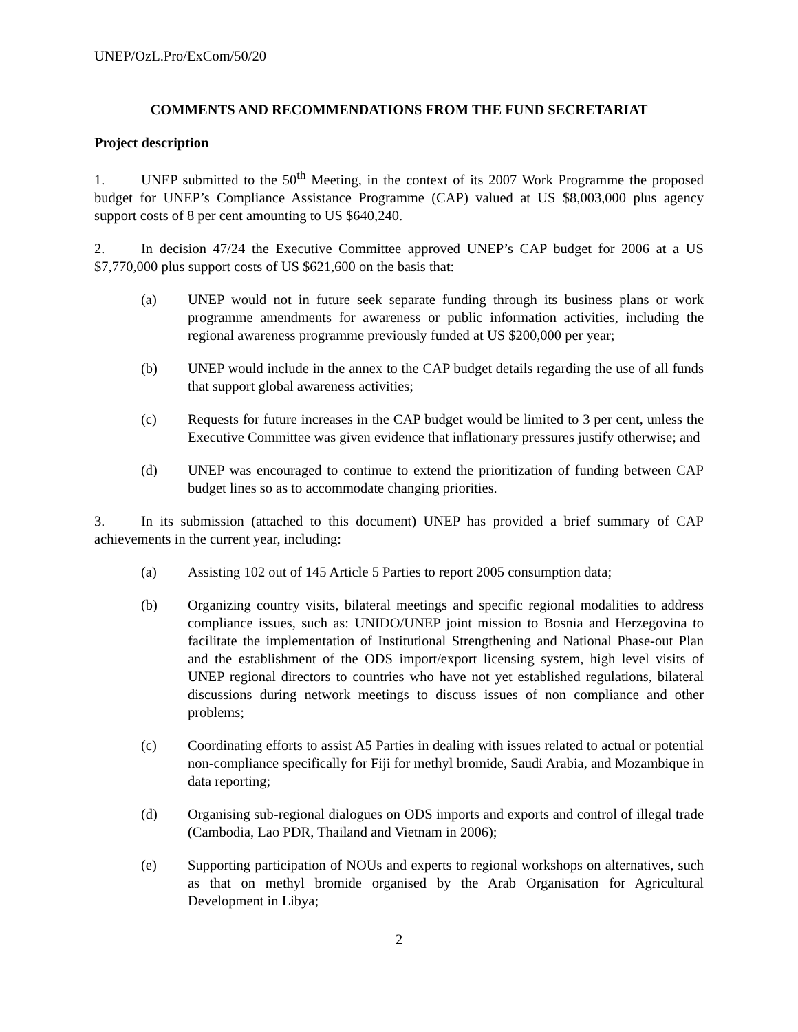UNEP/OzL.Pro/ExCom/50/20
COMMENTS AND RECOMMENDATIONS FROM THE FUND SECRETARIAT
Project description
1. UNEP submitted to the 50<sup>th</sup> Meeting, in the context of its 2007 Work Programme the proposed budget for UNEP’s Compliance Assistance Programme (CAP) valued at US $8,003,000 plus agency support costs of 8 per cent amounting to US $640,240.
2. In decision 47/24 the Executive Committee approved UNEP’s CAP budget for 2006 at a US $7,770,000 plus support costs of US $621,600 on the basis that:
(a) UNEP would not in future seek separate funding through its business plans or work programme amendments for awareness or public information activities, including the regional awareness programme previously funded at US $200,000 per year;
(b) UNEP would include in the annex to the CAP budget details regarding the use of all funds that support global awareness activities;
(c) Requests for future increases in the CAP budget would be limited to 3 per cent, unless the Executive Committee was given evidence that inflationary pressures justify otherwise; and
(d) UNEP was encouraged to continue to extend the prioritization of funding between CAP budget lines so as to accommodate changing priorities.
3. In its submission (attached to this document) UNEP has provided a brief summary of CAP achievements in the current year, including:
(a) Assisting 102 out of 145 Article 5 Parties to report 2005 consumption data;
(b) Organizing country visits, bilateral meetings and specific regional modalities to address compliance issues, such as: UNIDO/UNEP joint mission to Bosnia and Herzegovina to facilitate the implementation of Institutional Strengthening and National Phase-out Plan and the establishment of the ODS import/export licensing system, high level visits of UNEP regional directors to countries who have not yet established regulations, bilateral discussions during network meetings to discuss issues of non compliance and other problems;
(c) Coordinating efforts to assist A5 Parties in dealing with issues related to actual or potential non-compliance specifically for Fiji for methyl bromide, Saudi Arabia, and Mozambique in data reporting;
(d) Organising sub-regional dialogues on ODS imports and exports and control of illegal trade (Cambodia, Lao PDR, Thailand and Vietnam in 2006);
(e) Supporting participation of NOUs and experts to regional workshops on alternatives, such as that on methyl bromide organised by the Arab Organisation for Agricultural Development in Libya;
2